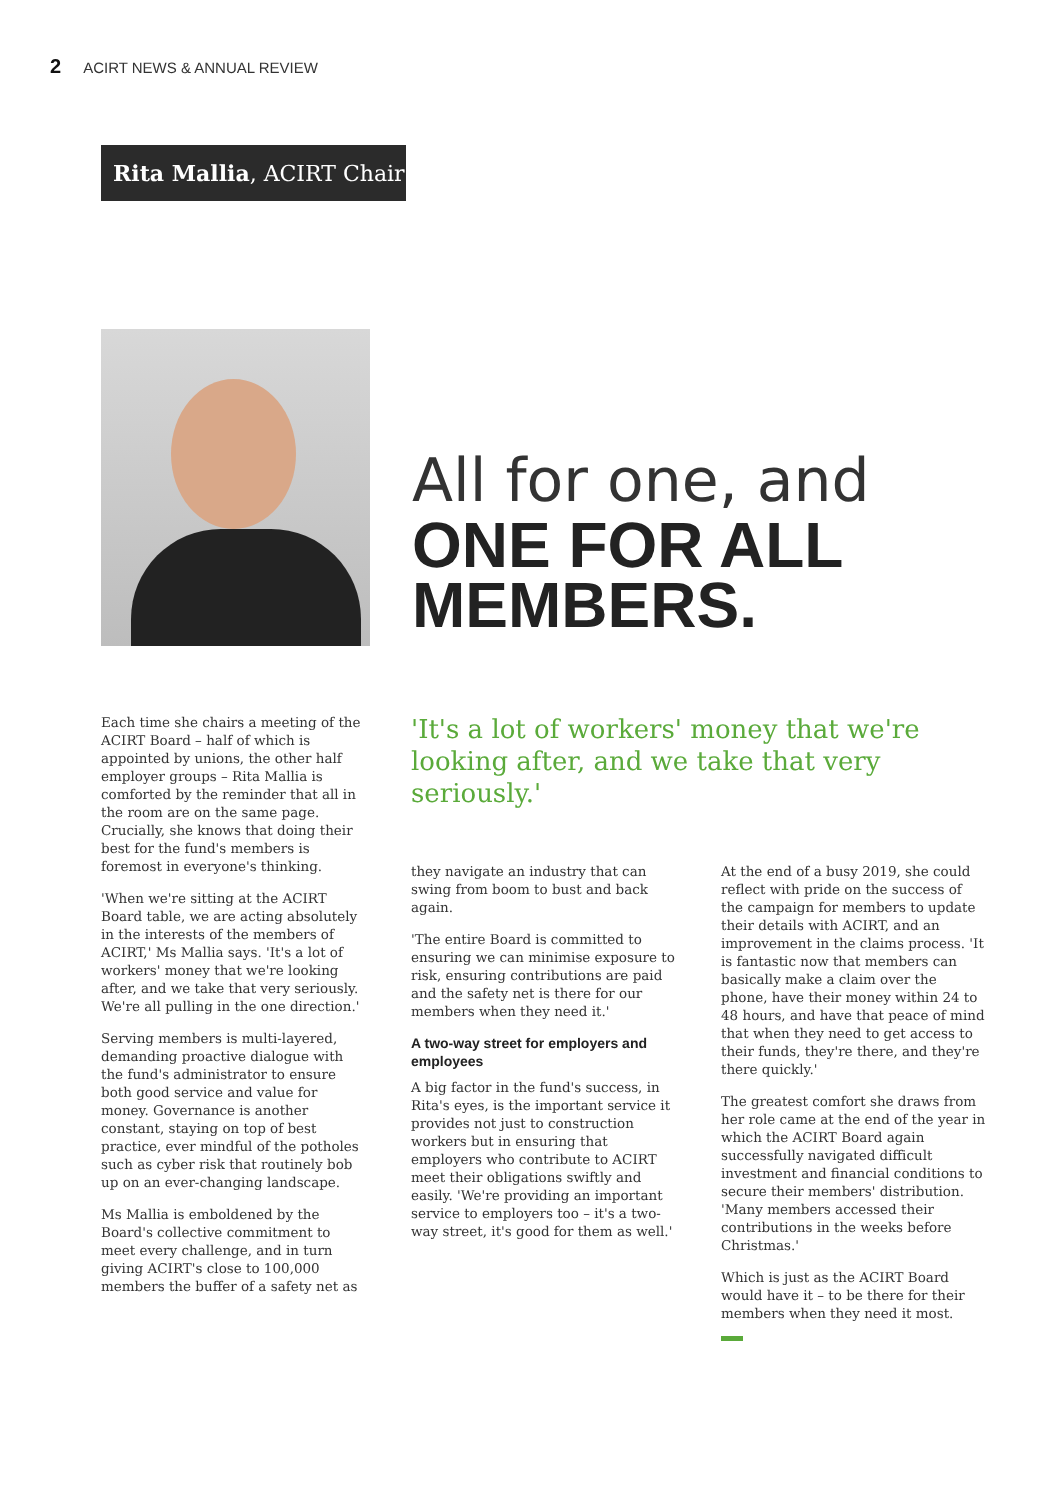2 ACIRT NEWS & ANNUAL REVIEW
Rita Mallia, ACIRT Chair
All for one, and
ONE FOR ALL
MEMBERS.
'It's a lot of workers' money that we're looking after, and we take that very seriously.'
Each time she chairs a meeting of the ACIRT Board – half of which is appointed by unions, the other half employer groups – Rita Mallia is comforted by the reminder that all in the room are on the same page. Crucially, she knows that doing their best for the fund's members is foremost in everyone's thinking.
'When we're sitting at the ACIRT Board table, we are acting absolutely in the interests of the members of ACIRT,' Ms Mallia says. 'It's a lot of workers' money that we're looking after, and we take that very seriously. We're all pulling in the one direction.'
Serving members is multi-layered, demanding proactive dialogue with the fund's administrator to ensure both good service and value for money. Governance is another constant, staying on top of best practice, ever mindful of the potholes such as cyber risk that routinely bob up on an ever-changing landscape.
Ms Mallia is emboldened by the Board's collective commitment to meet every challenge, and in turn giving ACIRT's close to 100,000 members the buffer of a safety net as
they navigate an industry that can swing from boom to bust and back again.
'The entire Board is committed to ensuring we can minimise exposure to risk, ensuring contributions are paid and the safety net is there for our members when they need it.'
A two-way street for employers and employees
A big factor in the fund's success, in Rita's eyes, is the important service it provides not just to construction workers but in ensuring that employers who contribute to ACIRT meet their obligations swiftly and easily. 'We're providing an important service to employers too – it's a two-way street, it's good for them as well.'
At the end of a busy 2019, she could reflect with pride on the success of the campaign for members to update their details with ACIRT, and an improvement in the claims process. 'It is fantastic now that members can basically make a claim over the phone, have their money within 24 to 48 hours, and have that peace of mind that when they need to get access to their funds, they're there, and they're there quickly.'
The greatest comfort she draws from her role came at the end of the year in which the ACIRT Board again successfully navigated difficult investment and financial conditions to secure their members' distribution. 'Many members accessed their contributions in the weeks before Christmas.'
Which is just as the ACIRT Board would have it – to be there for their members when they need it most.